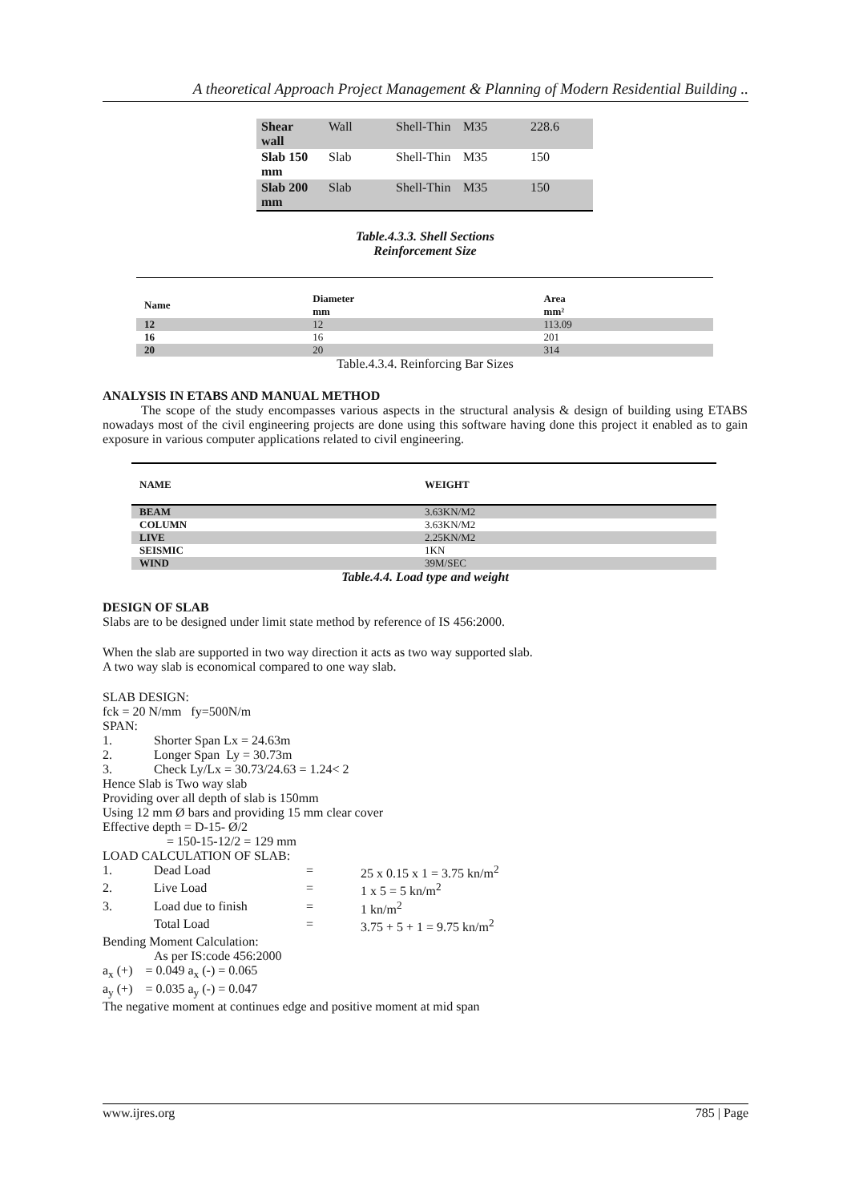A theoretical Approach Project Management & Planning of Modern Residential Building ..
| Shear wall | Wall | Shell-Thin | M35 | 228.6 |
| Slab 150 mm | Slab | Shell-Thin | M35 | 150 |
| Slab 200 mm | Slab | Shell-Thin | M35 | 150 |
Table.4.3.3. Shell Sections
Reinforcement Size
| Name | Diameter mm | Area mm² |
| 12 | 12 | 113.09 |
| 16 | 16 | 201 |
| 20 | 20 | 314 |
Table.4.3.4. Reinforcing Bar Sizes
ANALYSIS IN ETABS AND MANUAL METHOD
The scope of the study encompasses various aspects in the structural analysis & design of building using ETABS nowadays most of the civil engineering projects are done using this software having done this project it enabled as to gain exposure in various computer applications related to civil engineering.
| NAME | WEIGHT |
| BEAM | 3.63KN/M2 |
| COLUMN | 3.63KN/M2 |
| LIVE | 2.25KN/M2 |
| SEISMIC | 1KN |
| WIND | 39M/SEC |
Table.4.4. Load type and weight
DESIGN OF SLAB
Slabs are to be designed under limit state method by reference of IS 456:2000.
When the slab are supported in two way direction it acts as two way supported slab.
A two way slab is economical compared to one way slab.
SLAB DESIGN:
fck = 20 N/mm fy=500N/m
SPAN:
1. Shorter Span Lx = 24.63m
2. Longer Span Ly = 30.73m
3. Check Ly/Lx = 30.73/24.63 = 1.24< 2
Hence Slab is Two way slab
Providing over all depth of slab is 150mm
Using 12 mm Ø bars and providing 15 mm clear cover
Effective depth = D-15- Ø/2
= 150-15-12/2 = 129 mm
LOAD CALCULATION OF SLAB:
1. Dead Load = 25 x 0.15 x 1 = 3.75 kn/m<sup>2</sup>
2. Live Load = 1 x 5 = 5 kn/m<sup>2</sup>
3. Load due to finish = 1 kn/m<sup>2</sup>
Total Load = 3.75 + 5 + 1 = 9.75 kn/m<sup>2</sup>
Bending Moment Calculation:
As per IS:code 456:2000
a<sub>x</sub> (+) = 0.049 a<sub>x</sub> (-) = 0.065
a<sub>y</sub> (+) = 0.035 a<sub>y</sub> (-) = 0.047
The negative moment at continues edge and positive moment at mid span
www.ijres.org 785 | Page